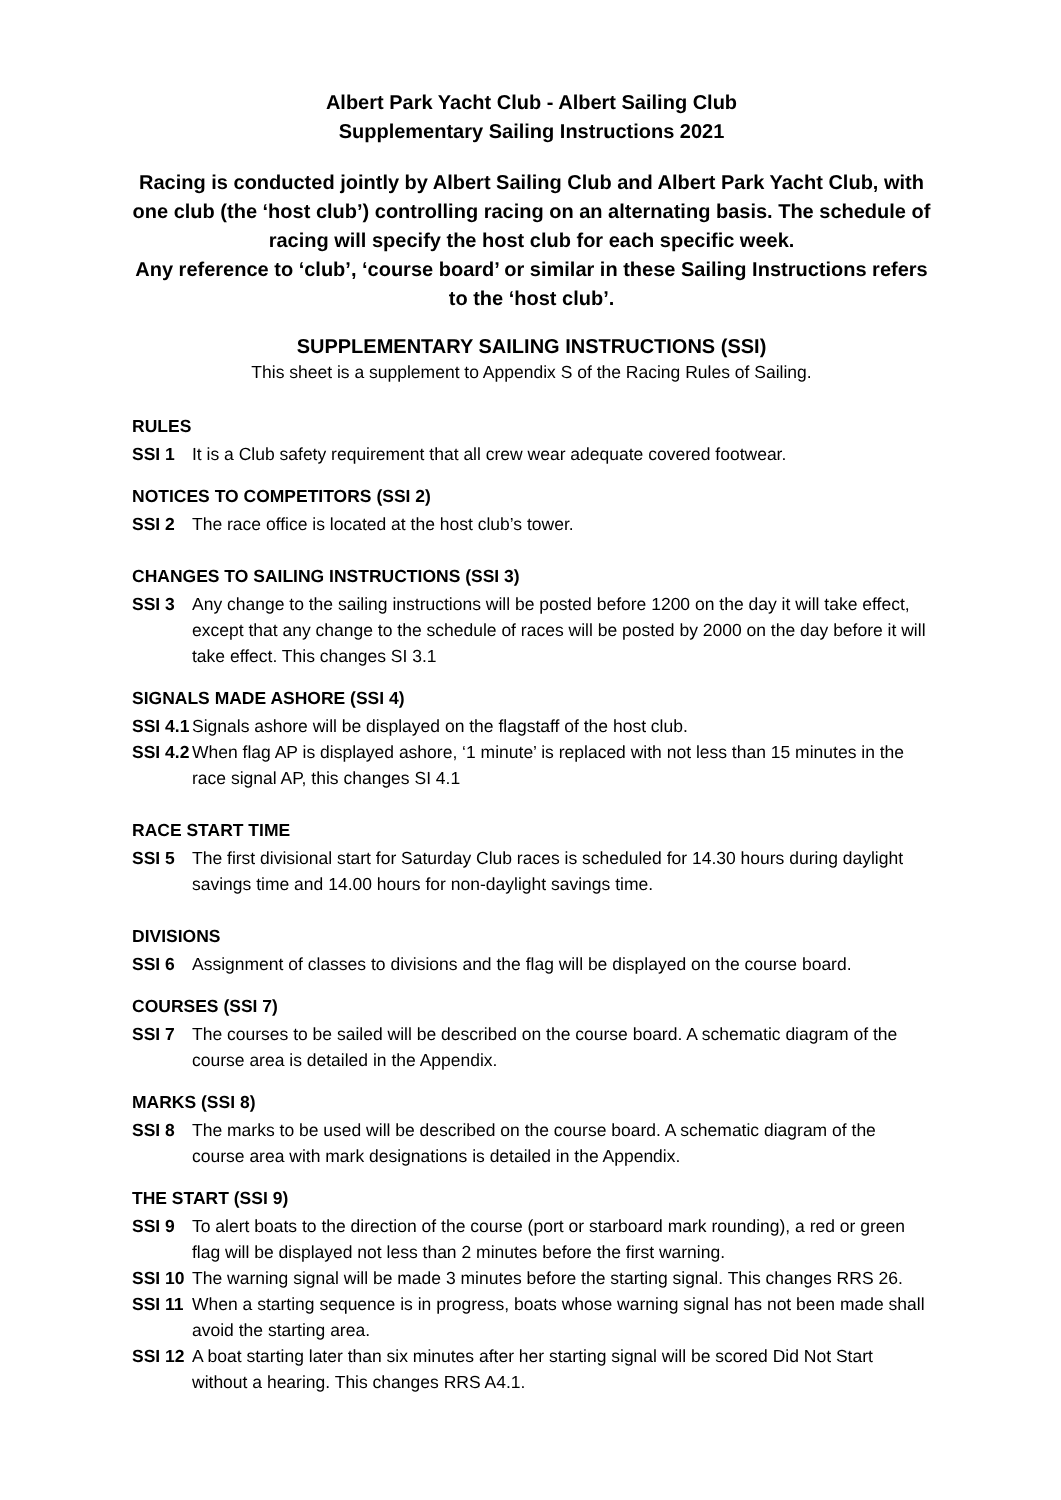Albert Park Yacht Club - Albert Sailing Club
Supplementary Sailing Instructions 2021
Racing is conducted jointly by Albert Sailing Club and Albert Park Yacht Club, with one club (the ‘host club’) controlling racing on an alternating basis. The schedule of racing will specify the host club for each specific week.
Any reference to ‘club’, ‘course board’ or similar in these Sailing Instructions refers to the ‘host club’.
SUPPLEMENTARY SAILING INSTRUCTIONS (SSI)
This sheet is a supplement to Appendix S of the Racing Rules of Sailing.
RULES
SSI 1 It is a Club safety requirement that all crew wear adequate covered footwear.
NOTICES TO COMPETITORS (SSI 2)
SSI 2 The race office is located at the host club’s tower.
CHANGES TO SAILING INSTRUCTIONS (SSI 3)
SSI 3 Any change to the sailing instructions will be posted before 1200 on the day it will take effect, except that any change to the schedule of races will be posted by 2000 on the day before it will take effect. This changes SI 3.1
SIGNALS MADE ASHORE (SSI 4)
SSI 4.1 Signals ashore will be displayed on the flagstaff of the host club.
SSI 4.2 When flag AP is displayed ashore, ‘1 minute’ is replaced with not less than 15 minutes in the race signal AP, this changes SI 4.1
RACE START TIME
SSI 5 The first divisional start for Saturday Club races is scheduled for 14.30 hours during daylight savings time and 14.00 hours for non-daylight savings time.
DIVISIONS
SSI 6 Assignment of classes to divisions and the flag will be displayed on the course board.
COURSES (SSI 7)
SSI 7 The courses to be sailed will be described on the course board. A schematic diagram of the course area is detailed in the Appendix.
MARKS (SSI 8)
SSI 8 The marks to be used will be described on the course board. A schematic diagram of the course area with mark designations is detailed in the Appendix.
THE START (SSI 9)
SSI 9 To alert boats to the direction of the course (port or starboard mark rounding), a red or green flag will be displayed not less than 2 minutes before the first warning.
SSI 10 The warning signal will be made 3 minutes before the starting signal. This changes RRS 26.
SSI 11 When a starting sequence is in progress, boats whose warning signal has not been made shall avoid the starting area.
SSI 12 A boat starting later than six minutes after her starting signal will be scored Did Not Start without a hearing. This changes RRS A4.1.